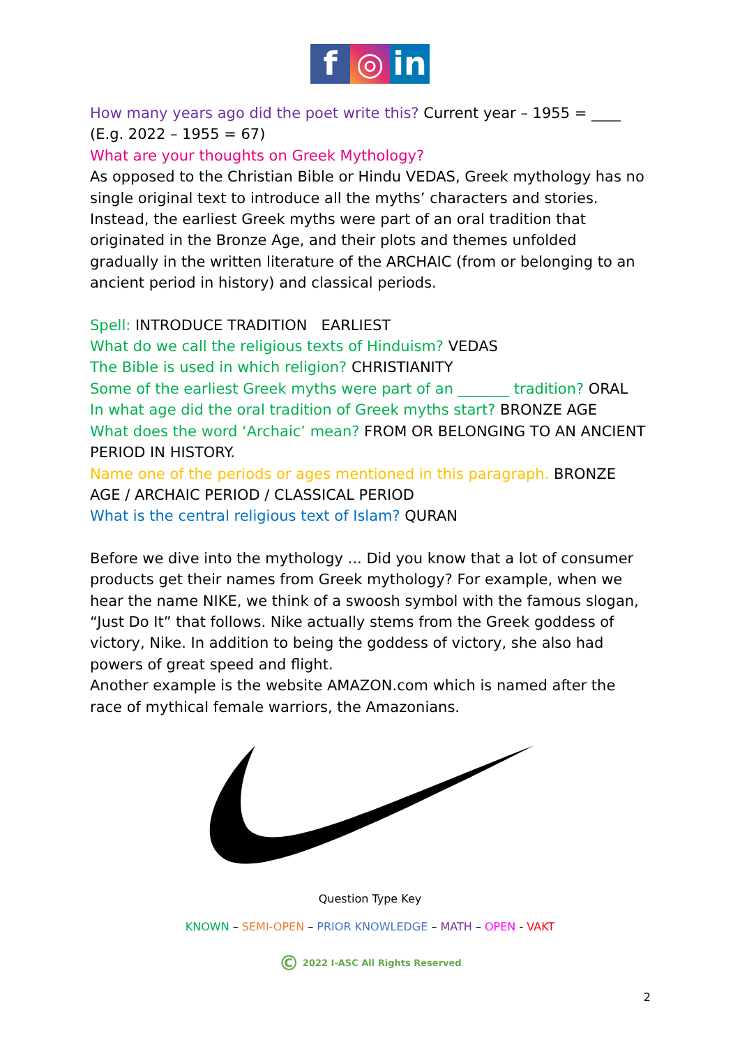f ◎ in
How many years ago did the poet write this? Current year – 1955 = ____ (E.g. 2022 – 1955 = 67)
What are your thoughts on Greek Mythology?
As opposed to the Christian Bible or Hindu VEDAS, Greek mythology has no single original text to introduce all the myths’ characters and stories. Instead, the earliest Greek myths were part of an oral tradition that originated in the Bronze Age, and their plots and themes unfolded gradually in the written literature of the ARCHAIC (from or belonging to an ancient period in history) and classical periods.
Spell: INTRODUCE TRADITION EARLIEST
What do we call the religious texts of Hinduism? VEDAS
The Bible is used in which religion? CHRISTIANITY
Some of the earliest Greek myths were part of an _______ tradition? ORAL
In what age did the oral tradition of Greek myths start? BRONZE AGE
What does the word ‘Archaic’ mean? FROM OR BELONGING TO AN ANCIENT PERIOD IN HISTORY.
Name one of the periods or ages mentioned in this paragraph. BRONZE AGE / ARCHAIC PERIOD / CLASSICAL PERIOD
What is the central religious text of Islam? QURAN
Before we dive into the mythology ... Did you know that a lot of consumer products get their names from Greek mythology? For example, when we hear the name NIKE, we think of a swoosh symbol with the famous slogan, “Just Do It” that follows. Nike actually stems from the Greek goddess of victory, Nike. In addition to being the goddess of victory, she also had powers of great speed and flight.
Another example is the website AMAZON.com which is named after the race of mythical female warriors, the Amazonians.
Question Type Key
KNOWN – SEMI-OPEN – PRIOR KNOWLEDGE – MATH – OPEN - VAKT
© 2022 I-ASC All Rights Reserved
2